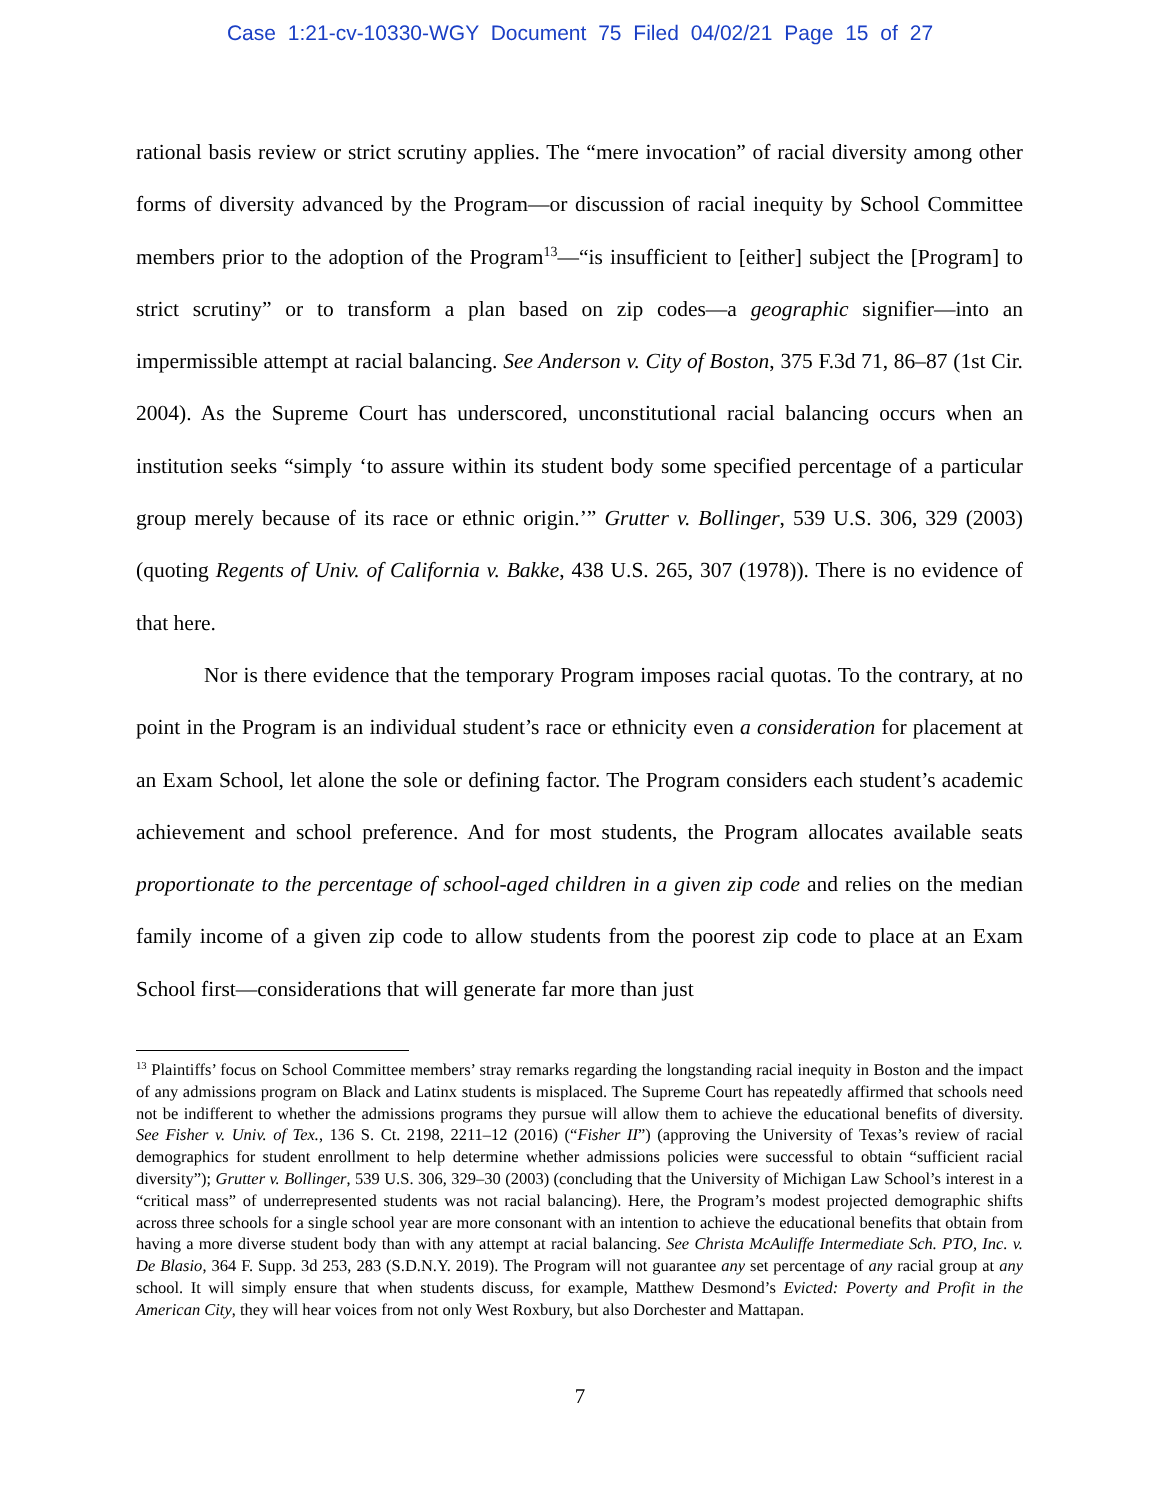Case 1:21-cv-10330-WGY Document 75 Filed 04/02/21 Page 15 of 27
rational basis review or strict scrutiny applies. The “mere invocation” of racial diversity among other forms of diversity advanced by the Program—or discussion of racial inequity by School Committee members prior to the adoption of the Program<sup>13</sup>—“is insufficient to [either] subject the [Program] to strict scrutiny” or to transform a plan based on zip codes—a geographic signifier—into an impermissible attempt at racial balancing. See Anderson v. City of Boston, 375 F.3d 71, 86–87 (1st Cir. 2004). As the Supreme Court has underscored, unconstitutional racial balancing occurs when an institution seeks “simply ‘to assure within its student body some specified percentage of a particular group merely because of its race or ethnic origin.’” Grutter v. Bollinger, 539 U.S. 306, 329 (2003) (quoting Regents of Univ. of California v. Bakke, 438 U.S. 265, 307 (1978)). There is no evidence of that here.
Nor is there evidence that the temporary Program imposes racial quotas. To the contrary, at no point in the Program is an individual student’s race or ethnicity even a consideration for placement at an Exam School, let alone the sole or defining factor. The Program considers each student’s academic achievement and school preference. And for most students, the Program allocates available seats proportionate to the percentage of school-aged children in a given zip code and relies on the median family income of a given zip code to allow students from the poorest zip code to place at an Exam School first—considerations that will generate far more than just
<sup>13</sup> Plaintiffs’ focus on School Committee members’ stray remarks regarding the longstanding racial inequity in Boston and the impact of any admissions program on Black and Latinx students is misplaced. The Supreme Court has repeatedly affirmed that schools need not be indifferent to whether the admissions programs they pursue will allow them to achieve the educational benefits of diversity. See Fisher v. Univ. of Tex., 136 S. Ct. 2198, 2211–12 (2016) (“Fisher II”) (approving the University of Texas’s review of racial demographics for student enrollment to help determine whether admissions policies were successful to obtain “sufficient racial diversity”); Grutter v. Bollinger, 539 U.S. 306, 329–30 (2003) (concluding that the University of Michigan Law School’s interest in a “critical mass” of underrepresented students was not racial balancing). Here, the Program’s modest projected demographic shifts across three schools for a single school year are more consonant with an intention to achieve the educational benefits that obtain from having a more diverse student body than with any attempt at racial balancing. See Christa McAuliffe Intermediate Sch. PTO, Inc. v. De Blasio, 364 F. Supp. 3d 253, 283 (S.D.N.Y. 2019). The Program will not guarantee any set percentage of any racial group at any school. It will simply ensure that when students discuss, for example, Matthew Desmond’s Evicted: Poverty and Profit in the American City, they will hear voices from not only West Roxbury, but also Dorchester and Mattapan.
7